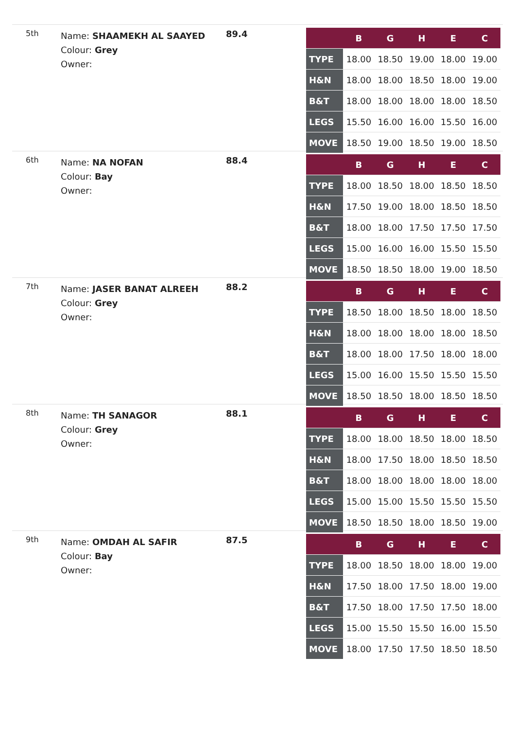5th
Name: SHAAMEKH AL SAAYED
Colour: Grey
Owner:
89.4
| | B | G | H | E | C |
| --- | --- | --- | --- | --- | --- |
| TYPE | 18.00 | 18.50 | 19.00 | 18.00 | 19.00 |
| H&N | 18.00 | 18.00 | 18.50 | 18.00 | 19.00 |
| B&T | 18.00 | 18.00 | 18.00 | 18.00 | 18.50 |
| LEGS | 15.50 | 16.00 | 16.00 | 15.50 | 16.00 |
| MOVE | 18.50 | 19.00 | 18.50 | 19.00 | 18.50 |
6th
Name: NA NOFAN
Colour: Bay
Owner:
88.4
| | B | G | H | E | C |
| --- | --- | --- | --- | --- | --- |
| TYPE | 18.00 | 18.50 | 18.00 | 18.50 | 18.50 |
| H&N | 17.50 | 19.00 | 18.00 | 18.50 | 18.50 |
| B&T | 18.00 | 18.00 | 17.50 | 17.50 | 17.50 |
| LEGS | 15.00 | 16.00 | 16.00 | 15.50 | 15.50 |
| MOVE | 18.50 | 18.50 | 18.00 | 19.00 | 18.50 |
7th
Name: JASER BANAT ALREEH
Colour: Grey
Owner:
88.2
| | B | G | H | E | C |
| --- | --- | --- | --- | --- | --- |
| TYPE | 18.50 | 18.00 | 18.50 | 18.00 | 18.50 |
| H&N | 18.00 | 18.00 | 18.00 | 18.00 | 18.50 |
| B&T | 18.00 | 18.00 | 17.50 | 18.00 | 18.00 |
| LEGS | 15.00 | 16.00 | 15.50 | 15.50 | 15.50 |
| MOVE | 18.50 | 18.50 | 18.00 | 18.50 | 18.50 |
8th
Name: TH SANAGOR
Colour: Grey
Owner:
88.1
| | B | G | H | E | C |
| --- | --- | --- | --- | --- | --- |
| TYPE | 18.00 | 18.00 | 18.50 | 18.00 | 18.50 |
| H&N | 18.00 | 17.50 | 18.00 | 18.50 | 18.50 |
| B&T | 18.00 | 18.00 | 18.00 | 18.00 | 18.00 |
| LEGS | 15.00 | 15.00 | 15.50 | 15.50 | 15.50 |
| MOVE | 18.50 | 18.50 | 18.00 | 18.50 | 19.00 |
9th
Name: OMDAH AL SAFIR
Colour: Bay
Owner:
87.5
| | B | G | H | E | C |
| --- | --- | --- | --- | --- | --- |
| TYPE | 18.00 | 18.50 | 18.00 | 18.00 | 19.00 |
| H&N | 17.50 | 18.00 | 17.50 | 18.00 | 19.00 |
| B&T | 17.50 | 18.00 | 17.50 | 17.50 | 18.00 |
| LEGS | 15.00 | 15.50 | 15.50 | 16.00 | 15.50 |
| MOVE | 18.00 | 17.50 | 17.50 | 18.50 | 18.50 |